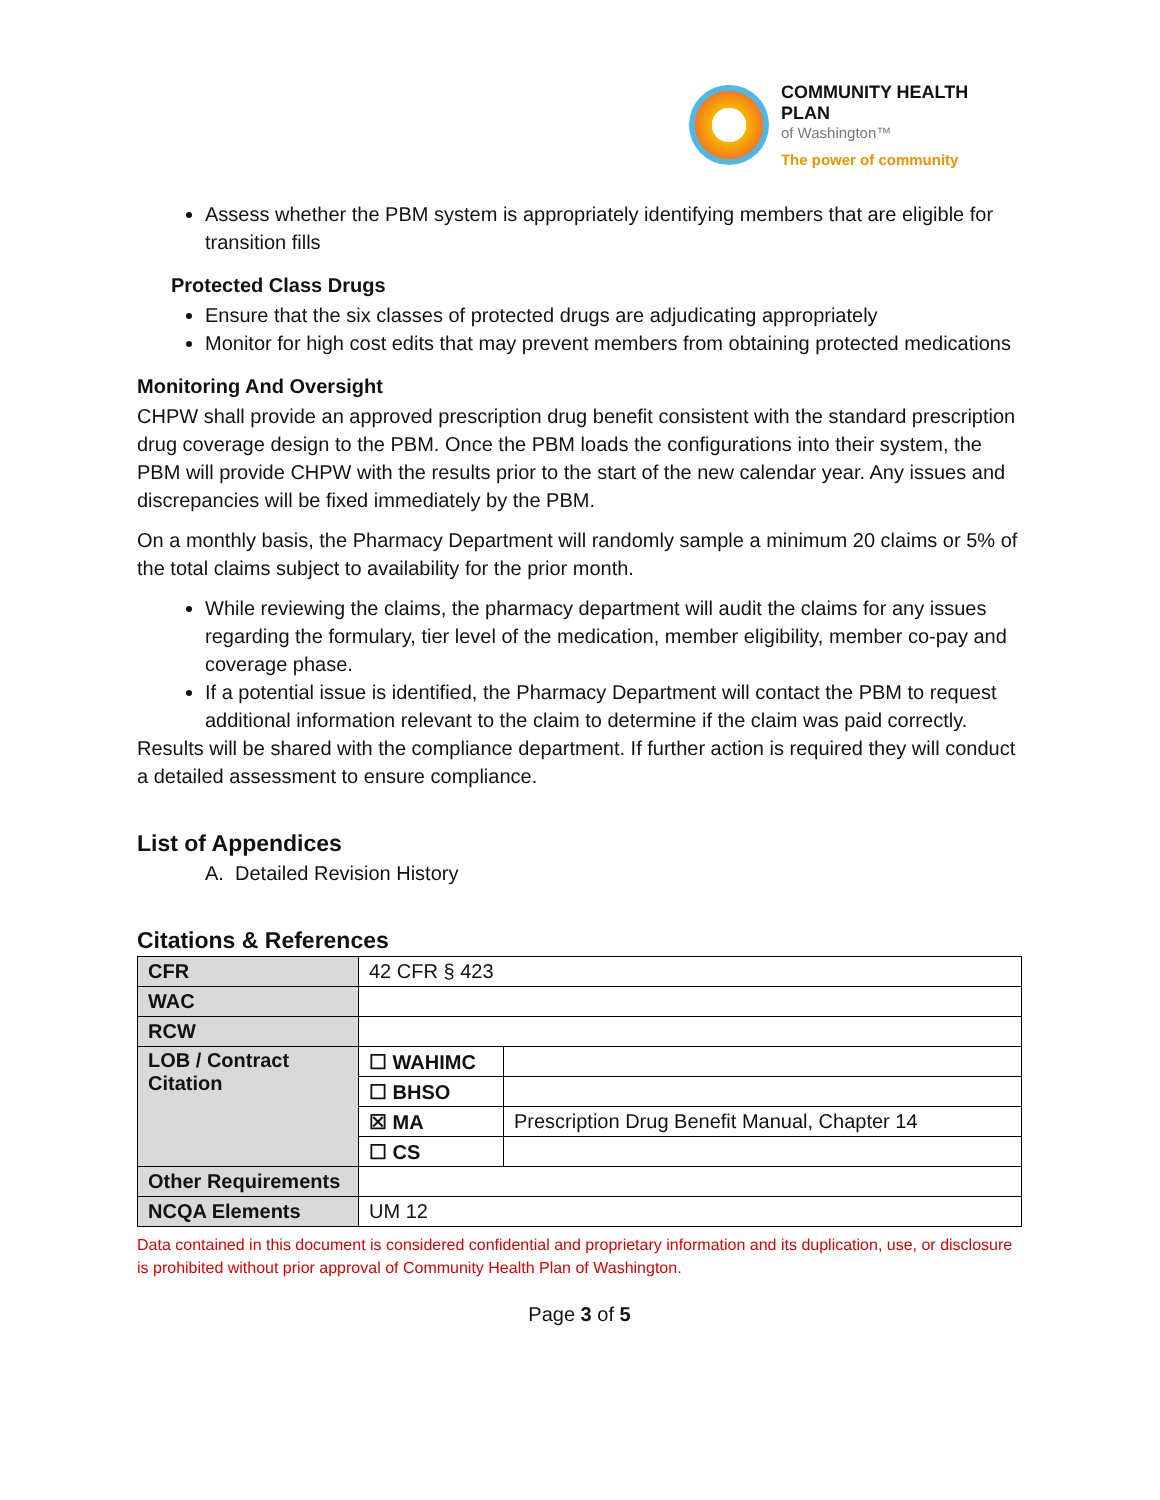COMMUNITY HEALTH PLAN
of Washington™
The power of community
Assess whether the PBM system is appropriately identifying members that are eligible for transition fills
Protected Class Drugs
Ensure that the six classes of protected drugs are adjudicating appropriately
Monitor for high cost edits that may prevent members from obtaining protected medications
Monitoring And Oversight
CHPW shall provide an approved prescription drug benefit consistent with the standard prescription drug coverage design to the PBM. Once the PBM loads the configurations into their system, the PBM will provide CHPW with the results prior to the start of the new calendar year. Any issues and discrepancies will be fixed immediately by the PBM.
On a monthly basis, the Pharmacy Department will randomly sample a minimum 20 claims or 5% of the total claims subject to availability for the prior month.
While reviewing the claims, the pharmacy department will audit the claims for any issues regarding the formulary, tier level of the medication, member eligibility, member co-pay and coverage phase.
If a potential issue is identified, the Pharmacy Department will contact the PBM to request additional information relevant to the claim to determine if the claim was paid correctly.
Results will be shared with the compliance department. If further action is required they will conduct a detailed assessment to ensure compliance.
List of Appendices
A. Detailed Revision History
Citations & References
| CFR | 42 CFR § 423 | |
| WAC | | |
| RCW | | |
| LOB / Contract Citation | ☐ WAHIMC | |
| | ☐ BHSO | |
| | ☒ MA | Prescription Drug Benefit Manual, Chapter 14 |
| | ☐ CS | |
| Other Requirements | | |
| NCQA Elements | UM 12 | |
Data contained in this document is considered confidential and proprietary information and its duplication, use, or disclosure is prohibited without prior approval of Community Health Plan of Washington.
Page 3 of 5